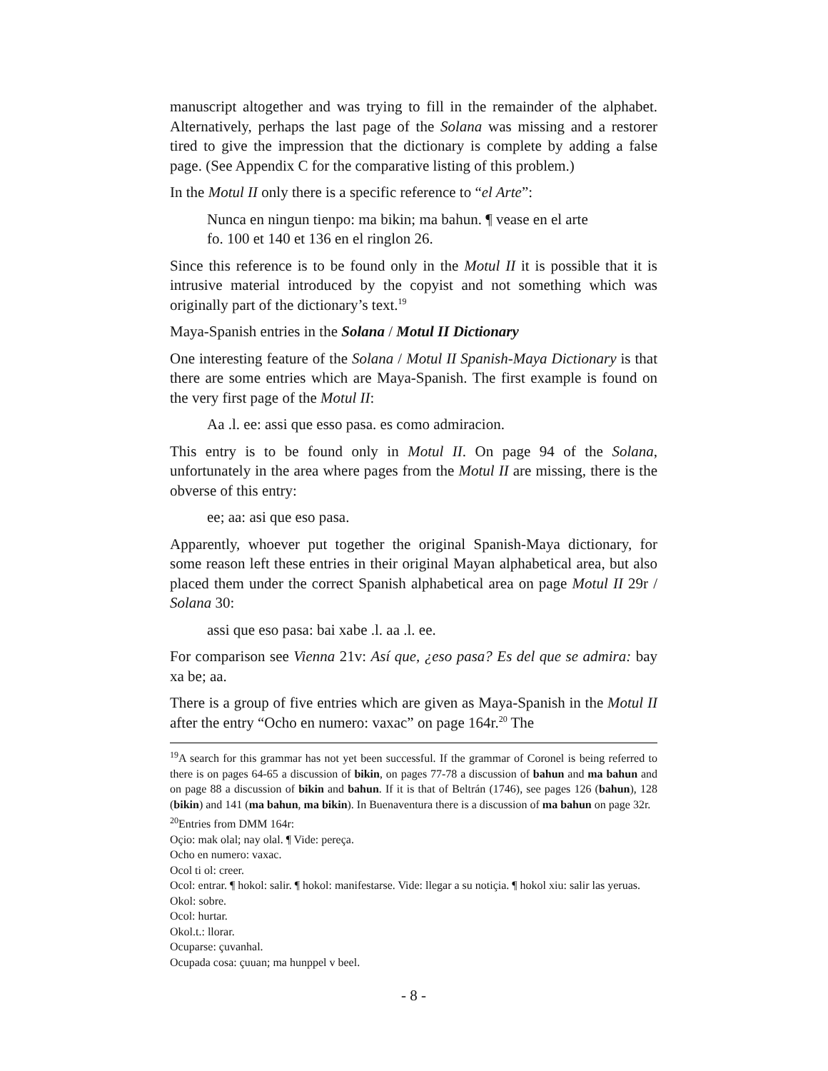manuscript altogether and was trying to fill in the remainder of the alphabet. Alternatively, perhaps the last page of the Solana was missing and a restorer tired to give the impression that the dictionary is complete by adding a false page. (See Appendix C for the comparative listing of this problem.)
In the Motul II only there is a specific reference to “el Arte”:
Nunca en ningun tienpo: ma bikin; ma bahun. ¶ vease en el arte
fo. 100 et 140 et 136 en el ringlon 26.
Since this reference is to be found only in the Motul II it is possible that it is intrusive material introduced by the copyist and not something which was originally part of the dictionary’s text.<sup>19</sup>
Maya-Spanish entries in the Solana / Motul II Dictionary
One interesting feature of the Solana / Motul II Spanish-Maya Dictionary is that there are some entries which are Maya-Spanish. The first example is found on the very first page of the Motul II:
Aa .l. ee: assi que esso pasa. es como admiracion.
This entry is to be found only in Motul II. On page 94 of the Solana, unfortunately in the area where pages from the Motul II are missing, there is the obverse of this entry:
ee; aa: asi que eso pasa.
Apparently, whoever put together the original Spanish-Maya dictionary, for some reason left these entries in their original Mayan alphabetical area, but also placed them under the correct Spanish alphabetical area on page Motul II 29r / Solana 30:
assi que eso pasa: bai xabe .l. aa .l. ee.
For comparison see Vienna 21v: Así que, ¿eso pasa? Es del que se admira: bay xa be; aa.
There is a group of five entries which are given as Maya-Spanish in the Motul II after the entry “Ocho en numero: vaxac” on page 164r.<sup>20</sup> The
<sup>19</sup> A search for this grammar has not yet been successful. If the grammar of Coronel is being referred to there is on pages 64-65 a discussion of bikin, on pages 77-78 a discussion of bahun and ma bahun and on page 88 a discussion of bikin and bahun. If it is that of Beltrán (1746), see pages 126 (bahun), 128 (bikin) and 141 (ma bahun, ma bikin). In Buenaventura there is a discussion of ma bahun on page 32r.
<sup>20</sup> Entries from DMM 164r:
Oçio: mak olal; nay olal. ¶ Vide: pereça.
Ocho en numero: vaxac.
Ocol ti ol: creer.
Ocol: entrar. ¶ hokol: salir. ¶ hokol: manifestarse. Vide: llegar a su notiçia. ¶ hokol xiu: salir las yeruas.
Okol: sobre.
Ocol: hurtar.
Okol.t.: llorar.
Ocuparse: çuvanhal.
Ocupada cosa: çuuan; ma hunppel v beel.
- 8 -